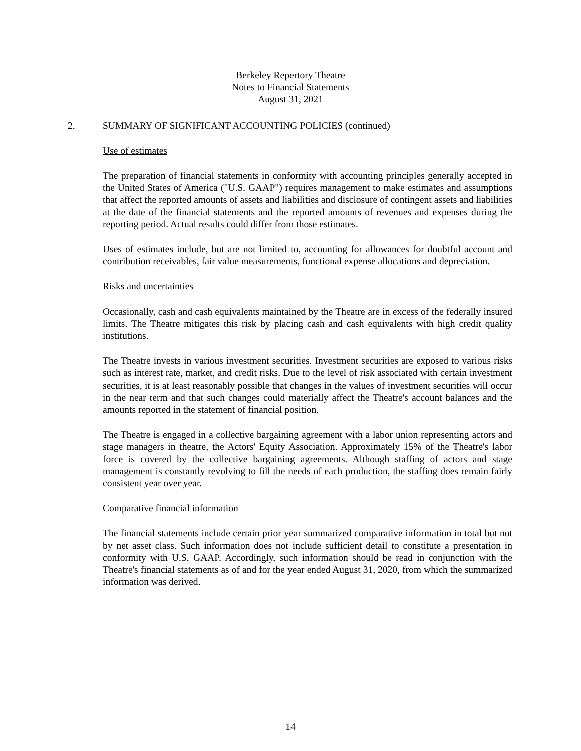Berkeley Repertory Theatre
Notes to Financial Statements
August 31, 2021
2. SUMMARY OF SIGNIFICANT ACCOUNTING POLICIES (continued)
Use of estimates
The preparation of financial statements in conformity with accounting principles generally accepted in the United States of America ("U.S. GAAP") requires management to make estimates and assumptions that affect the reported amounts of assets and liabilities and disclosure of contingent assets and liabilities at the date of the financial statements and the reported amounts of revenues and expenses during the reporting period. Actual results could differ from those estimates.
Uses of estimates include, but are not limited to, accounting for allowances for doubtful account and contribution receivables, fair value measurements, functional expense allocations and depreciation.
Risks and uncertainties
Occasionally, cash and cash equivalents maintained by the Theatre are in excess of the federally insured limits. The Theatre mitigates this risk by placing cash and cash equivalents with high credit quality institutions.
The Theatre invests in various investment securities. Investment securities are exposed to various risks such as interest rate, market, and credit risks. Due to the level of risk associated with certain investment securities, it is at least reasonably possible that changes in the values of investment securities will occur in the near term and that such changes could materially affect the Theatre's account balances and the amounts reported in the statement of financial position.
The Theatre is engaged in a collective bargaining agreement with a labor union representing actors and stage managers in theatre, the Actors' Equity Association. Approximately 15% of the Theatre's labor force is covered by the collective bargaining agreements. Although staffing of actors and stage management is constantly revolving to fill the needs of each production, the staffing does remain fairly consistent year over year.
Comparative financial information
The financial statements include certain prior year summarized comparative information in total but not by net asset class. Such information does not include sufficient detail to constitute a presentation in conformity with U.S. GAAP. Accordingly, such information should be read in conjunction with the Theatre's financial statements as of and for the year ended August 31, 2020, from which the summarized information was derived.
14